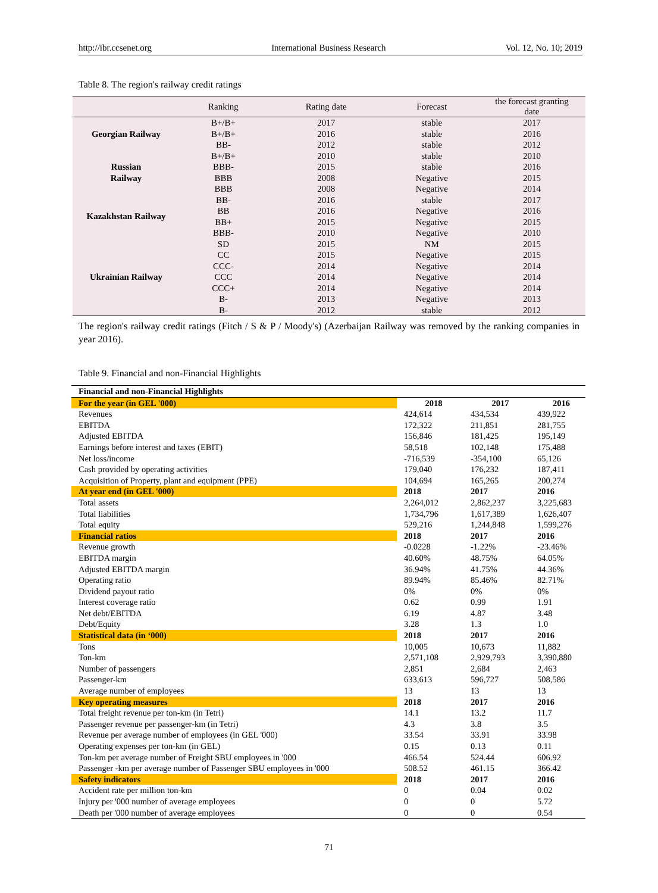http://ibr.ccsenet.org International Business Research Vol. 12, No. 10; 2019
Table 8. The region's railway credit ratings
| | Ranking | Rating date | Forecast | the forecast granting date |
| --- | --- | --- | --- | --- |
| Georgian Railway | B+/B+ | 2017 | stable | 2017 |
| | B+/B+ | 2016 | stable | 2016 |
| | BB- | 2012 | stable | 2012 |
| Russian Railway | B+/B+ | 2010 | stable | 2010 |
| | BBB- | 2015 | stable | 2016 |
| | BBB | 2008 | Negative | 2015 |
| | BBB | 2008 | Negative | 2014 |
| Kazakhstan Railway | BB- | 2016 | stable | 2017 |
| | BB | 2016 | Negative | 2016 |
| | BB+ | 2015 | Negative | 2015 |
| | BBB- | 2010 | Negative | 2010 |
| Ukrainian Railway | SD | 2015 | NM | 2015 |
| | CC | 2015 | Negative | 2015 |
| | CCC- | 2014 | Negative | 2014 |
| | CCC | 2014 | Negative | 2014 |
| | CCC+ | 2014 | Negative | 2014 |
| | B- | 2013 | Negative | 2013 |
| | B- | 2012 | stable | 2012 |
The region's railway credit ratings (Fitch / S & P / Moody's) (Azerbaijan Railway was removed by the ranking companies in year 2016).
Table 9. Financial and non-Financial Highlights
| Financial and non-Financial Highlights | | | |
| For the year (in GEL '000) | 2018 | 2017 | 2016 |
| Revenues | 424,614 | 434,534 | 439,922 |
| EBITDA | 172,322 | 211,851 | 281,755 |
| Adjusted EBITDA | 156,846 | 181,425 | 195,149 |
| Earnings before interest and taxes (EBIT) | 58,518 | 102,148 | 175,488 |
| Net loss/income | -716,539 | -354,100 | 65,126 |
| Cash provided by operating activities | 179,040 | 176,232 | 187,411 |
| Acquisition of Property, plant and equipment (PPE) | 104,694 | 165,265 | 200,274 |
| At year end (in GEL '000) | 2018 | 2017 | 2016 |
| Total assets | 2,264,012 | 2,862,237 | 3,225,683 |
| Total liabilities | 1,734,796 | 1,617,389 | 1,626,407 |
| Total equity | 529,216 | 1,244,848 | 1,599,276 |
| Financial ratios | 2018 | 2017 | 2016 |
| Revenue growth | -0.0228 | -1.22% | -23.46% |
| EBITDA margin | 40.60% | 48.75% | 64.05% |
| Adjusted EBITDA margin | 36.94% | 41.75% | 44.36% |
| Operating ratio | 89.94% | 85.46% | 82.71% |
| Dividend payout ratio | 0% | 0% | 0% |
| Interest coverage ratio | 0.62 | 0.99 | 1.91 |
| Net debt/EBITDA | 6.19 | 4.87 | 3.48 |
| Debt/Equity | 3.28 | 1.3 | 1.0 |
| Statistical data (in ‘000) | 2018 | 2017 | 2016 |
| Tons | 10,005 | 10,673 | 11,882 |
| Ton-km | 2,571,108 | 2,929,793 | 3,390,880 |
| Number of passengers | 2,851 | 2,684 | 2,463 |
| Passenger-km | 633,613 | 596,727 | 508,586 |
| Average number of employees | 13 | 13 | 13 |
| Key operating measures | 2018 | 2017 | 2016 |
| Total freight revenue per ton-km (in Tetri) | 14.1 | 13.2 | 11.7 |
| Passenger revenue per passenger-km (in Tetri) | 4.3 | 3.8 | 3.5 |
| Revenue per average number of employees (in GEL '000) | 33.54 | 33.91 | 33.98 |
| Operating expenses per ton-km (in GEL) | 0.15 | 0.13 | 0.11 |
| Ton-km per average number of Freight SBU employees in '000 | 466.54 | 524.44 | 606.92 |
| Passenger -km per average number of Passenger SBU employees in '000 | 508.52 | 461.15 | 366.42 |
| Safety indicators | 2018 | 2017 | 2016 |
| Accident rate per million ton-km | 0 | 0.04 | 0.02 |
| Injury per '000 number of average employees | 0 | 0 | 5.72 |
| Death per '000 number of average employees | 0 | 0 | 0.54 |
71